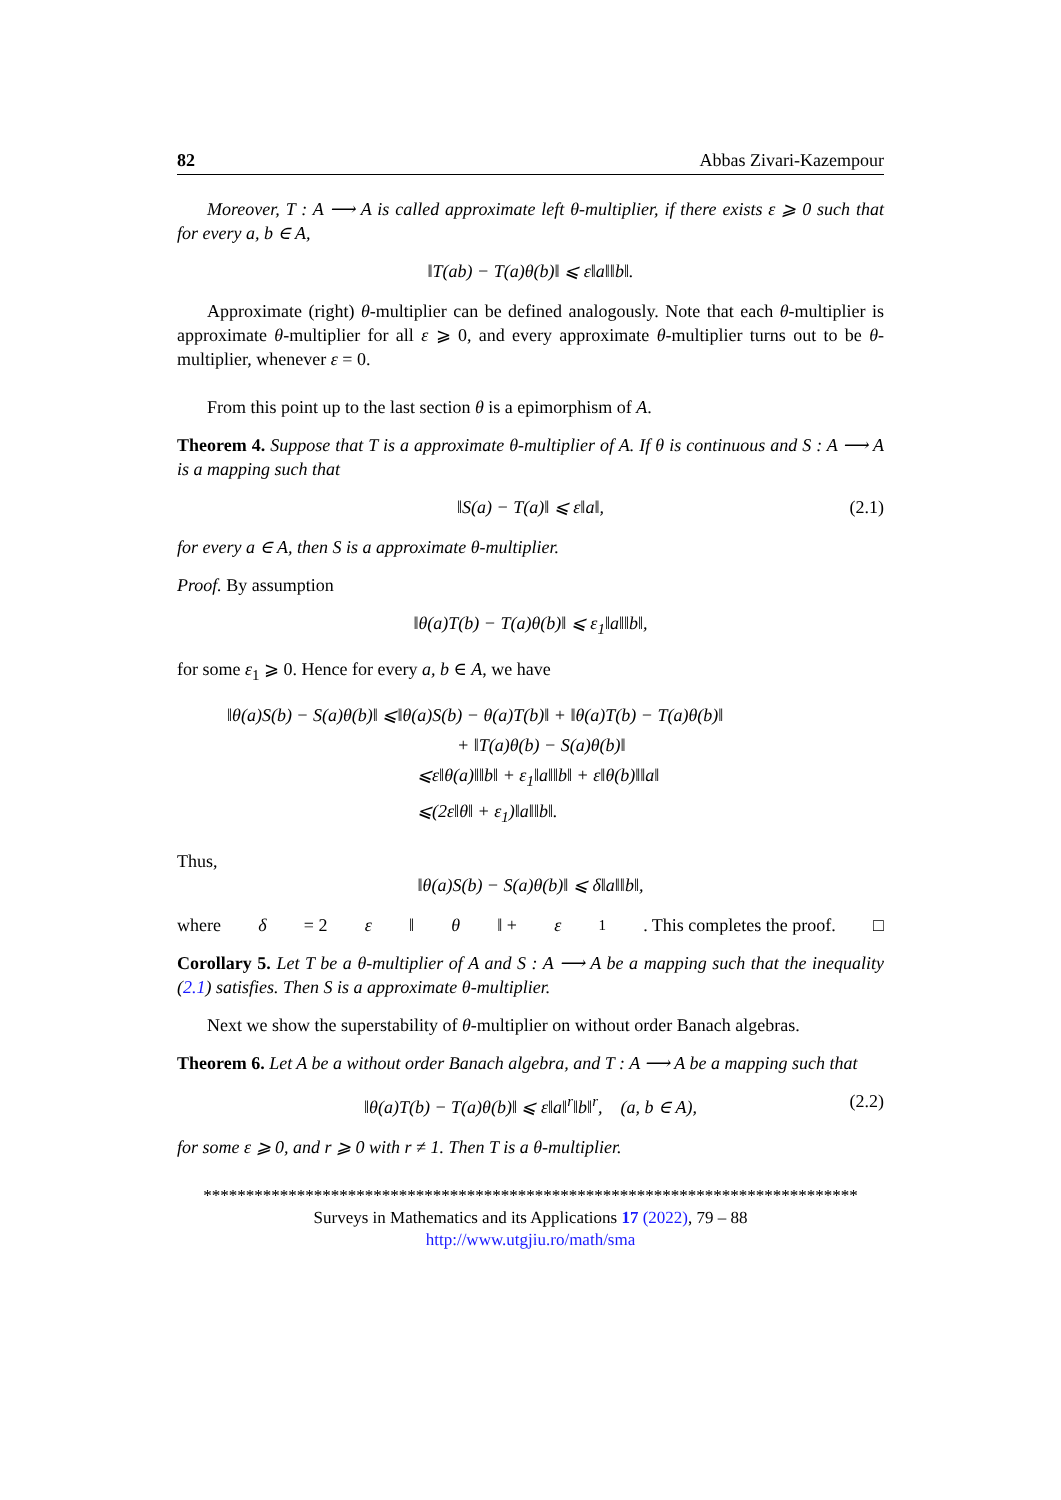82 Abbas Zivari-Kazempour
Moreover, T : A ⟶ A is called approximate left θ-multiplier, if there exists ε ⩾ 0 such that for every a, b ∈ A,
‖T(ab) − T(a)θ(b)‖ ⩽ ε‖a‖‖b‖.
Approximate (right) θ-multiplier can be defined analogously. Note that each θ-multiplier is approximate θ-multiplier for all ε ⩾ 0, and every approximate θ-multiplier turns out to be θ-multiplier, whenever ε = 0.
From this point up to the last section θ is a epimorphism of A.
Theorem 4. Suppose that T is a approximate θ-multiplier of A. If θ is continuous and S : A ⟶ A is a mapping such that
‖S(a) − T(a)‖ ⩽ ε‖a‖, (2.1)
for every a ∈ A, then S is a approximate θ-multiplier.
Proof. By assumption
‖θ(a)T(b) − T(a)θ(b)‖ ⩽ ε<sub>1</sub>‖a‖‖b‖,
for some ε<sub>1</sub> ⩾ 0. Hence for every a, b ∈ A, we have
‖θ(a)S(b) − S(a)θ(b)‖ ⩽‖θ(a)S(b) − θ(a)T(b)‖ + ‖θ(a)T(b) − T(a)θ(b)‖
+ ‖T(a)θ(b) − S(a)θ(b)‖
⩽ε‖θ(a)‖‖b‖ + ε<sub>1</sub>‖a‖‖b‖ + ε‖θ(b)‖‖a‖
⩽(2ε‖θ‖ + ε<sub>1</sub>)‖a‖‖b‖.
Thus,
‖θ(a)S(b) − S(a)θ(b)‖ ⩽ δ‖a‖‖b‖,
where δ = 2 ε ‖ θ ‖ + ε<sub>1</sub>. This completes the proof. □
Corollary 5. Let T be a θ-multiplier of A and S : A ⟶ A be a mapping such that the inequality (2.1) satisfies. Then S is a approximate θ-multiplier.
Next we show the superstability of θ-multiplier on without order Banach algebras.
Theorem 6. Let A be a without order Banach algebra, and T : A ⟶ A be a mapping such that
‖θ(a)T(b) − T(a)θ(b)‖ ⩽ ε‖a‖<sup>r</sup>‖b‖<sup>r</sup>, (a, b ∈ A), (2.2)
for some ε ⩾ 0, and r ⩾ 0 with r ≠ 1. Then T is a θ-multiplier.
*****************************************************************************
Surveys in Mathematics and its Applications 17 (2022), 79 – 88
http://www.utgjiu.ro/math/sma